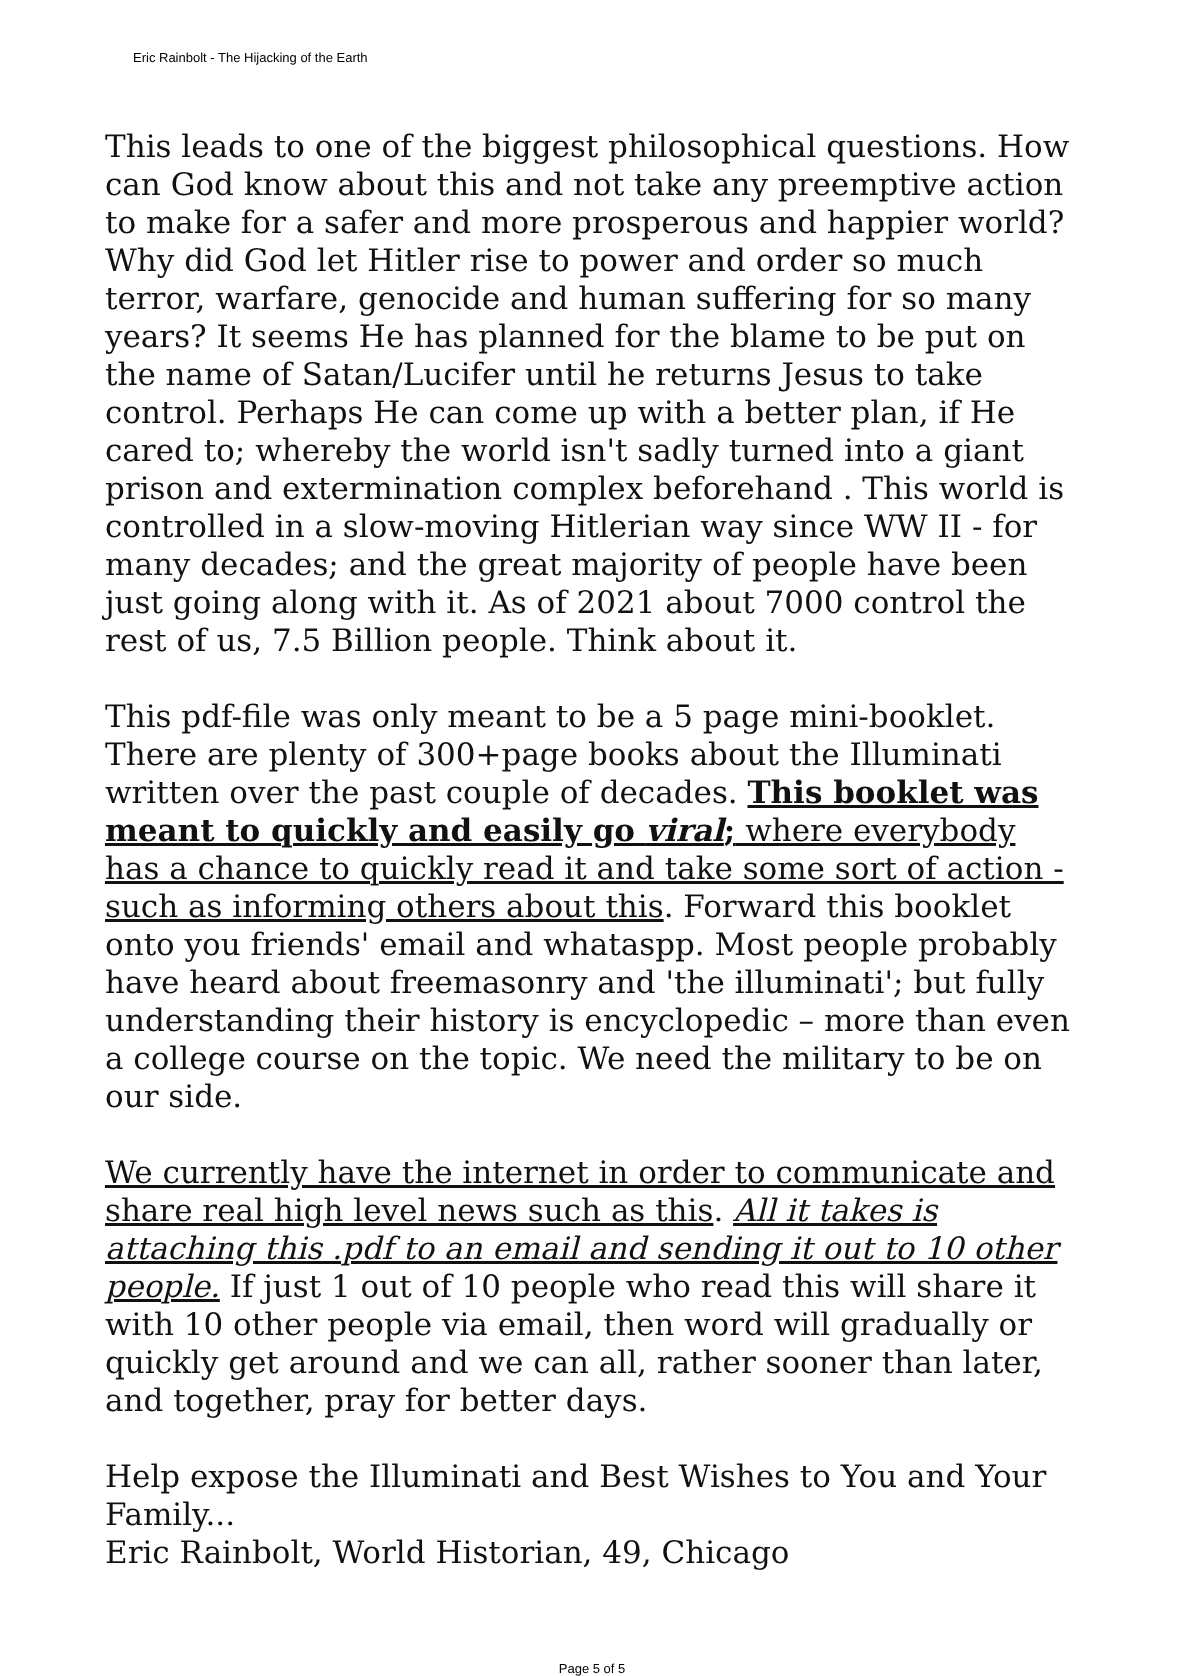Eric Rainbolt - The Hijacking of the Earth
This leads to one of the biggest philosophical questions. How can God know about this and not take any preemptive action to make for a safer and more prosperous and happier world? Why did God let Hitler rise to power and order so much terror, warfare, genocide and human suffering for so many years? It seems He has planned for the blame to be put on the name of Satan/Lucifer until he returns Jesus to take control. Perhaps He can come up with a better plan, if He cared to; whereby the world isn't sadly turned into a giant prison and extermination complex beforehand . This world is controlled in a slow-moving Hitlerian way since WW II - for many decades; and the great majority of people have been just going along with it. As of 2021 about 7000 control the rest of us, 7.5 Billion people. Think about it.
This pdf-file was only meant to be a 5 page mini-booklet. There are plenty of 300+page books about the Illuminati written over the past couple of decades. This booklet was meant to quickly and easily go viral; where everybody has a chance to quickly read it and take some sort of action - such as informing others about this. Forward this booklet onto you friends' email and whataspp. Most people probably have heard about freemasonry and 'the illuminati'; but fully understanding their history is encyclopedic – more than even a college course on the topic. We need the military to be on our side.
We currently have the internet in order to communicate and share real high level news such as this. All it takes is attaching this .pdf to an email and sending it out to 10 other people. If just 1 out of 10 people who read this will share it with 10 other people via email, then word will gradually or quickly get around and we can all, rather sooner than later, and together, pray for better days.
Help expose the Illuminati and Best Wishes to You and Your Family...
Eric Rainbolt, World Historian, 49, Chicago
Page 5 of 5